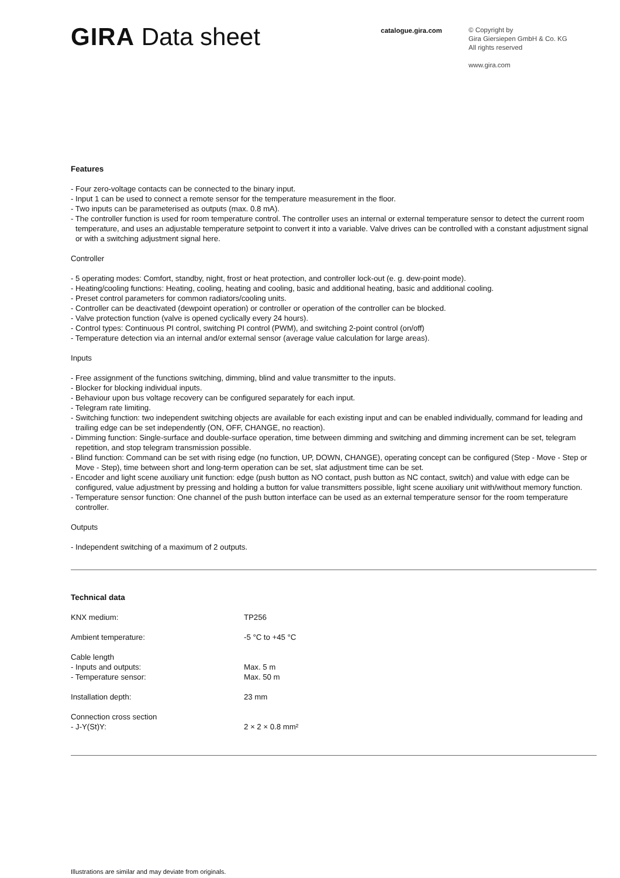GIRA Data sheet
catalogue.gira.com
© Copyright by
Gira Giersiepen GmbH & Co. KG
All rights reserved
www.gira.com
Features
- Four zero-voltage contacts can be connected to the binary input.
- Input 1 can be used to connect a remote sensor for the temperature measurement in the floor.
- Two inputs can be parameterised as outputs (max. 0.8 mA).
- The controller function is used for room temperature control. The controller uses an internal or external temperature sensor to detect the current room temperature, and uses an adjustable temperature setpoint to convert it into a variable. Valve drives can be controlled with a constant adjustment signal or with a switching adjustment signal here.
Controller
- 5 operating modes: Comfort, standby, night, frost or heat protection, and controller lock-out (e. g. dew-point mode).
- Heating/cooling functions: Heating, cooling, heating and cooling, basic and additional heating, basic and additional cooling.
- Preset control parameters for common radiators/cooling units.
- Controller can be deactivated (dewpoint operation) or controller or operation of the controller can be blocked.
- Valve protection function (valve is opened cyclically every 24 hours).
- Control types: Continuous PI control, switching PI control (PWM), and switching 2-point control (on/off)
- Temperature detection via an internal and/or external sensor (average value calculation for large areas).
Inputs
- Free assignment of the functions switching, dimming, blind and value transmitter to the inputs.
- Blocker for blocking individual inputs.
- Behaviour upon bus voltage recovery can be configured separately for each input.
- Telegram rate limiting.
- Switching function: two independent switching objects are available for each existing input and can be enabled individually, command for leading and trailing edge can be set independently (ON, OFF, CHANGE, no reaction).
- Dimming function: Single-surface and double-surface operation, time between dimming and switching and dimming increment can be set, telegram repetition, and stop telegram transmission possible.
- Blind function: Command can be set with rising edge (no function, UP, DOWN, CHANGE), operating concept can be configured (Step - Move - Step or Move - Step), time between short and long-term operation can be set, slat adjustment time can be set.
- Encoder and light scene auxiliary unit function: edge (push button as NO contact, push button as NC contact, switch) and value with edge can be configured, value adjustment by pressing and holding a button for value transmitters possible, light scene auxiliary unit with/without memory function.
- Temperature sensor function: One channel of the push button interface can be used as an external temperature sensor for the room temperature controller.
Outputs
- Independent switching of a maximum of 2 outputs.
Technical data
| KNX medium: | TP256 |
| Ambient temperature: | -5 °C to +45 °C |
| Cable length | |
| - Inputs and outputs: | Max. 5 m |
| - Temperature sensor: | Max. 50 m |
| Installation depth: | 23 mm |
| Connection cross section | |
| - J-Y(St)Y: | 2 × 2 × 0.8 mm² |
Illustrations are similar and may deviate from originals.